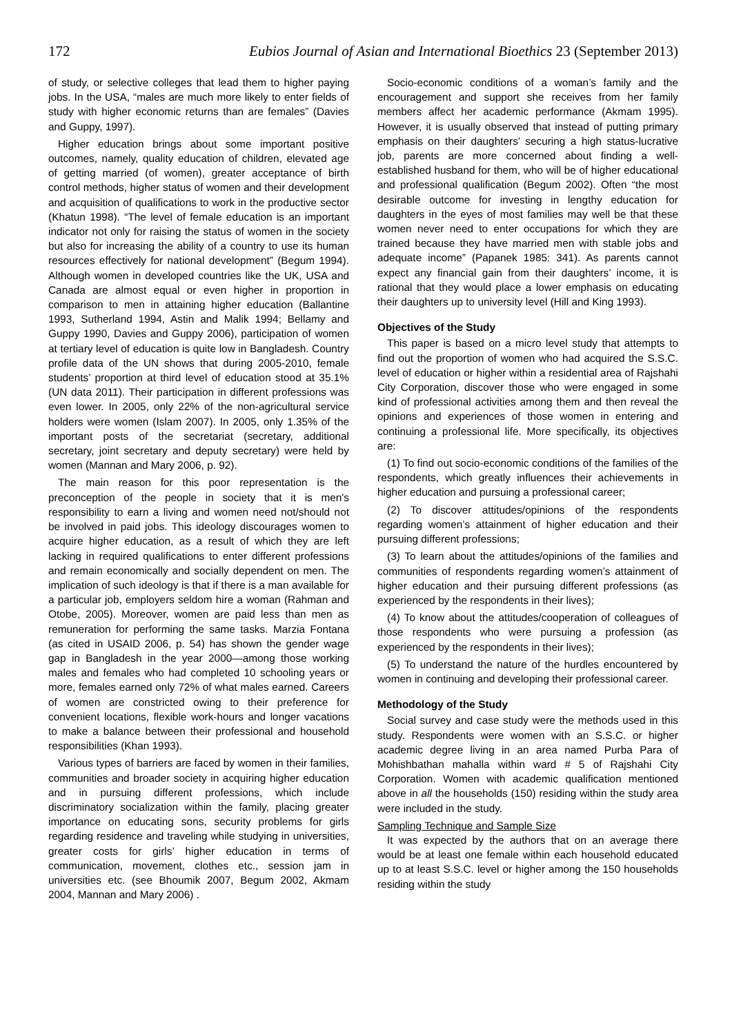172 Eubios Journal of Asian and International Bioethics 23 (September 2013)
of study, or selective colleges that lead them to higher paying jobs. In the USA, “males are much more likely to enter fields of study with higher economic returns than are females” (Davies and Guppy, 1997).
Higher education brings about some important positive outcomes, namely, quality education of children, elevated age of getting married (of women), greater acceptance of birth control methods, higher status of women and their development and acquisition of qualifications to work in the productive sector (Khatun 1998). “The level of female education is an important indicator not only for raising the status of women in the society but also for increasing the ability of a country to use its human resources effectively for national development” (Begum 1994). Although women in developed countries like the UK, USA and Canada are almost equal or even higher in proportion in comparison to men in attaining higher education (Ballantine 1993, Sutherland 1994, Astin and Malik 1994; Bellamy and Guppy 1990, Davies and Guppy 2006), participation of women at tertiary level of education is quite low in Bangladesh. Country profile data of the UN shows that during 2005-2010, female students’ proportion at third level of education stood at 35.1% (UN data 2011). Their participation in different professions was even lower. In 2005, only 22% of the non-agricultural service holders were women (Islam 2007). In 2005, only 1.35% of the important posts of the secretariat (secretary, additional secretary, joint secretary and deputy secretary) were held by women (Mannan and Mary 2006, p. 92).
The main reason for this poor representation is the preconception of the people in society that it is men's responsibility to earn a living and women need not/should not be involved in paid jobs. This ideology discourages women to acquire higher education, as a result of which they are left lacking in required qualifications to enter different professions and remain economically and socially dependent on men. The implication of such ideology is that if there is a man available for a particular job, employers seldom hire a woman (Rahman and Otobe, 2005). Moreover, women are paid less than men as remuneration for performing the same tasks. Marzia Fontana (as cited in USAID 2006, p. 54) has shown the gender wage gap in Bangladesh in the year 2000—among those working males and females who had completed 10 schooling years or more, females earned only 72% of what males earned. Careers of women are constricted owing to their preference for convenient locations, flexible work-hours and longer vacations to make a balance between their professional and household responsibilities (Khan 1993).
Various types of barriers are faced by women in their families, communities and broader society in acquiring higher education and in pursuing different professions, which include discriminatory socialization within the family, placing greater importance on educating sons, security problems for girls regarding residence and traveling while studying in universities, greater costs for girls’ higher education in terms of communication, movement, clothes etc., session jam in universities etc. (see Bhoumik 2007, Begum 2002, Akmam 2004, Mannan and Mary 2006) .
Socio-economic conditions of a woman’s family and the encouragement and support she receives from her family members affect her academic performance (Akmam 1995). However, it is usually observed that instead of putting primary emphasis on their daughters’ securing a high status-lucrative job, parents are more concerned about finding a well-established husband for them, who will be of higher educational and professional qualification (Begum 2002). Often “the most desirable outcome for investing in lengthy education for daughters in the eyes of most families may well be that these women never need to enter occupations for which they are trained because they have married men with stable jobs and adequate income” (Papanek 1985: 341). As parents cannot expect any financial gain from their daughters’ income, it is rational that they would place a lower emphasis on educating their daughters up to university level (Hill and King 1993).
Objectives of the Study
This paper is based on a micro level study that attempts to find out the proportion of women who had acquired the S.S.C. level of education or higher within a residential area of Rajshahi City Corporation, discover those who were engaged in some kind of professional activities among them and then reveal the opinions and experiences of those women in entering and continuing a professional life. More specifically, its objectives are:
(1) To find out socio-economic conditions of the families of the respondents, which greatly influences their achievements in higher education and pursuing a professional career;
(2) To discover attitudes/opinions of the respondents regarding women’s attainment of higher education and their pursuing different professions;
(3) To learn about the attitudes/opinions of the families and communities of respondents regarding women’s attainment of higher education and their pursuing different professions (as experienced by the respondents in their lives);
(4) To know about the attitudes/cooperation of colleagues of those respondents who were pursuing a profession (as experienced by the respondents in their lives);
(5) To understand the nature of the hurdles encountered by women in continuing and developing their professional career.
Methodology of the Study
Social survey and case study were the methods used in this study. Respondents were women with an S.S.C. or higher academic degree living in an area named Purba Para of Mohishbathan mahalla within ward # 5 of Rajshahi City Corporation. Women with academic qualification mentioned above in all the households (150) residing within the study area were included in the study.
Sampling Technique and Sample Size
It was expected by the authors that on an average there would be at least one female within each household educated up to at least S.S.C. level or higher among the 150 households residing within the study